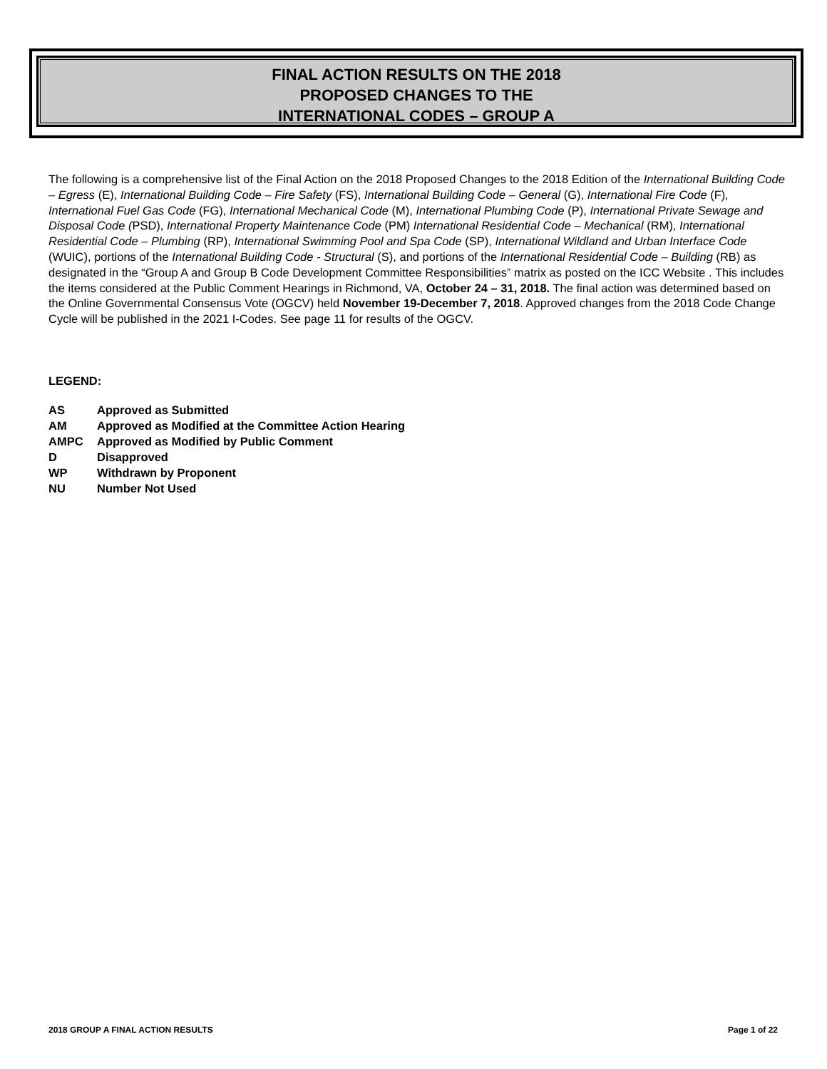FINAL ACTION RESULTS ON THE 2018
PROPOSED CHANGES TO THE
INTERNATIONAL CODES – GROUP A
The following is a comprehensive list of the Final Action on the 2018 Proposed Changes to the 2018 Edition of the International Building Code – Egress (E), International Building Code – Fire Safety (FS), International Building Code – General (G), International Fire Code (F), International Fuel Gas Code (FG), International Mechanical Code (M), International Plumbing Code (P), International Private Sewage and Disposal Code (PSD), International Property Maintenance Code (PM) International Residential Code – Mechanical (RM), International Residential Code – Plumbing (RP), International Swimming Pool and Spa Code (SP), International Wildland and Urban Interface Code (WUIC), portions of the International Building Code - Structural (S), and portions of the International Residential Code – Building (RB) as designated in the “Group A and Group B Code Development Committee Responsibilities” matrix as posted on the ICC Website . This includes the items considered at the Public Comment Hearings in Richmond, VA, October 24 – 31, 2018. The final action was determined based on the Online Governmental Consensus Vote (OGCV) held November 19-December 7, 2018. Approved changes from the 2018 Code Change Cycle will be published in the 2021 I-Codes. See page 11 for results of the OGCV.
LEGEND:
| AS | Approved as Submitted |
| AM | Approved as Modified at the Committee Action Hearing |
| AMPC | Approved as Modified by Public Comment |
| D | Disapproved |
| WP | Withdrawn by Proponent |
| NU | Number Not Used |
2018 GROUP A FINAL ACTION RESULTS Page 1 of 22